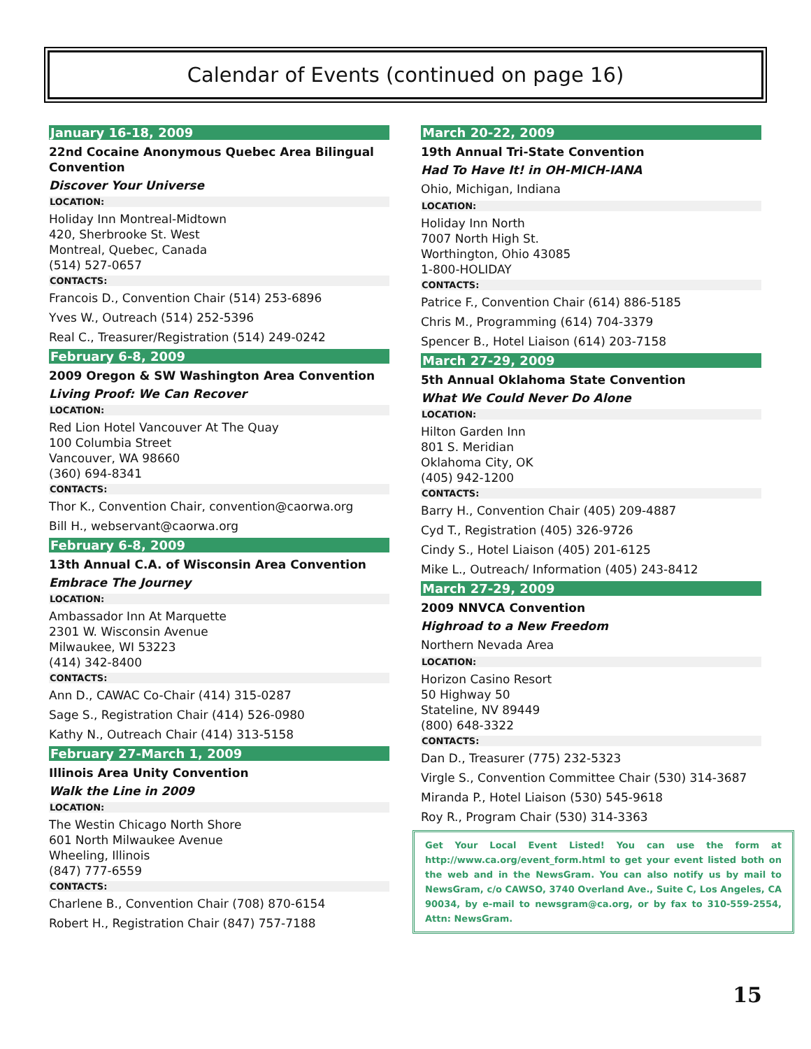Calendar of Events (continued on page 16)
January 16-18, 2009
22nd Cocaine Anonymous Quebec Area Bilingual Convention
Discover Your Universe
LOCATION:
Holiday Inn Montreal-Midtown
420, Sherbrooke St. West
Montreal, Quebec, Canada
(514) 527-0657
CONTACTS:
Francois D., Convention Chair (514) 253-6896
Yves W., Outreach (514) 252-5396
Real C., Treasurer/Registration (514) 249-0242
February 6-8, 2009
2009 Oregon & SW Washington Area Convention
Living Proof: We Can Recover
LOCATION:
Red Lion Hotel Vancouver At The Quay
100 Columbia Street
Vancouver, WA 98660
(360) 694-8341
CONTACTS:
Thor K., Convention Chair, convention@caorwa.org
Bill H., webservant@caorwa.org
February 6-8, 2009
13th Annual C.A. of Wisconsin Area Convention
Embrace The Journey
LOCATION:
Ambassador Inn At Marquette
2301 W. Wisconsin Avenue
Milwaukee, WI 53223
(414) 342-8400
CONTACTS:
Ann D., CAWAC Co-Chair (414) 315-0287
Sage S., Registration Chair (414) 526-0980
Kathy N., Outreach Chair (414) 313-5158
February 27-March 1, 2009
Illinois Area Unity Convention
Walk the Line in 2009
LOCATION:
The Westin Chicago North Shore
601 North Milwaukee Avenue
Wheeling, Illinois
(847) 777-6559
CONTACTS:
Charlene B., Convention Chair (708) 870-6154
Robert H., Registration Chair (847) 757-7188
March 20-22, 2009
19th Annual Tri-State Convention
Had To Have It! in OH-MICH-IANA
Ohio, Michigan, Indiana
LOCATION:
Holiday Inn North
7007 North High St.
Worthington, Ohio 43085
1-800-HOLIDAY
CONTACTS:
Patrice F., Convention Chair (614) 886-5185
Chris M., Programming (614) 704-3379
Spencer B., Hotel Liaison (614) 203-7158
March 27-29, 2009
5th Annual Oklahoma State Convention
What We Could Never Do Alone
LOCATION:
Hilton Garden Inn
801 S. Meridian
Oklahoma City, OK
(405) 942-1200
CONTACTS:
Barry H., Convention Chair (405) 209-4887
Cyd T., Registration (405) 326-9726
Cindy S., Hotel Liaison (405) 201-6125
Mike L., Outreach/ Information (405) 243-8412
March 27-29, 2009
2009 NNVCA Convention
Highroad to a New Freedom
Northern Nevada Area
LOCATION:
Horizon Casino Resort
50 Highway 50
Stateline, NV 89449
(800) 648-3322
CONTACTS:
Dan D., Treasurer (775) 232-5323
Virgle S., Convention Committee Chair (530) 314-3687
Miranda P., Hotel Liaison (530) 545-9618
Roy R., Program Chair (530) 314-3363
Get Your Local Event Listed! You can use the form at http://www.ca.org/event_form.html to get your event listed both on the web and in the NewsGram. You can also notify us by mail to NewsGram, c/o CAWSO, 3740 Overland Ave., Suite C, Los Angeles, CA 90034, by e-mail to newsgram@ca.org, or by fax to 310-559-2554, Attn: NewsGram.
15